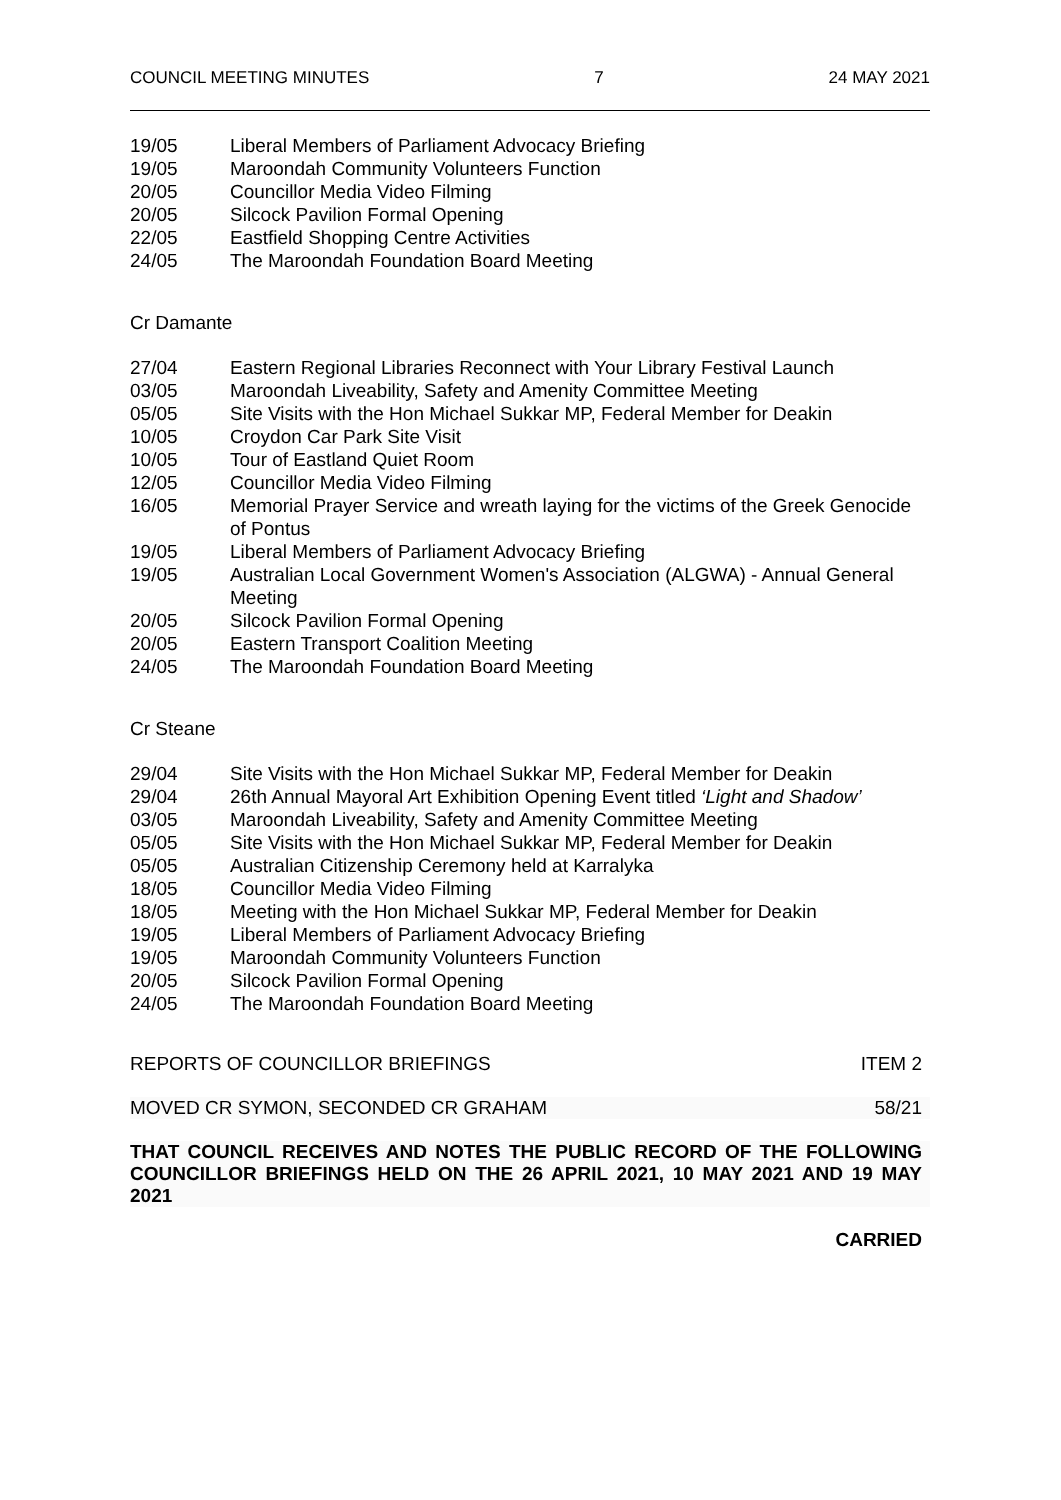COUNCIL MEETING MINUTES 7 24 MAY 2021
19/05 Liberal Members of Parliament Advocacy Briefing
19/05 Maroondah Community Volunteers Function
20/05 Councillor Media Video Filming
20/05 Silcock Pavilion Formal Opening
22/05 Eastfield Shopping Centre Activities
24/05 The Maroondah Foundation Board Meeting
Cr Damante
27/04 Eastern Regional Libraries Reconnect with Your Library Festival Launch
03/05 Maroondah Liveability, Safety and Amenity Committee Meeting
05/05 Site Visits with the Hon Michael Sukkar MP, Federal Member for Deakin
10/05 Croydon Car Park Site Visit
10/05 Tour of Eastland Quiet Room
12/05 Councillor Media Video Filming
16/05 Memorial Prayer Service and wreath laying for the victims of the Greek Genocide of Pontus
19/05 Liberal Members of Parliament Advocacy Briefing
19/05 Australian Local Government Women's Association (ALGWA) - Annual General Meeting
20/05 Silcock Pavilion Formal Opening
20/05 Eastern Transport Coalition Meeting
24/05 The Maroondah Foundation Board Meeting
Cr Steane
29/04 Site Visits with the Hon Michael Sukkar MP, Federal Member for Deakin
29/04 26th Annual Mayoral Art Exhibition Opening Event titled ‘Light and Shadow’
03/05 Maroondah Liveability, Safety and Amenity Committee Meeting
05/05 Site Visits with the Hon Michael Sukkar MP, Federal Member for Deakin
05/05 Australian Citizenship Ceremony held at Karralyka
18/05 Councillor Media Video Filming
18/05 Meeting with the Hon Michael Sukkar MP, Federal Member for Deakin
19/05 Liberal Members of Parliament Advocacy Briefing
19/05 Maroondah Community Volunteers Function
20/05 Silcock Pavilion Formal Opening
24/05 The Maroondah Foundation Board Meeting
REPORTS OF COUNCILLOR BRIEFINGS ITEM 2
MOVED CR SYMON, SECONDED CR GRAHAM 58/21
THAT COUNCIL RECEIVES AND NOTES THE PUBLIC RECORD OF THE FOLLOWING COUNCILLOR BRIEFINGS HELD ON THE 26 APRIL 2021, 10 MAY 2021 AND 19 MAY 2021
CARRIED